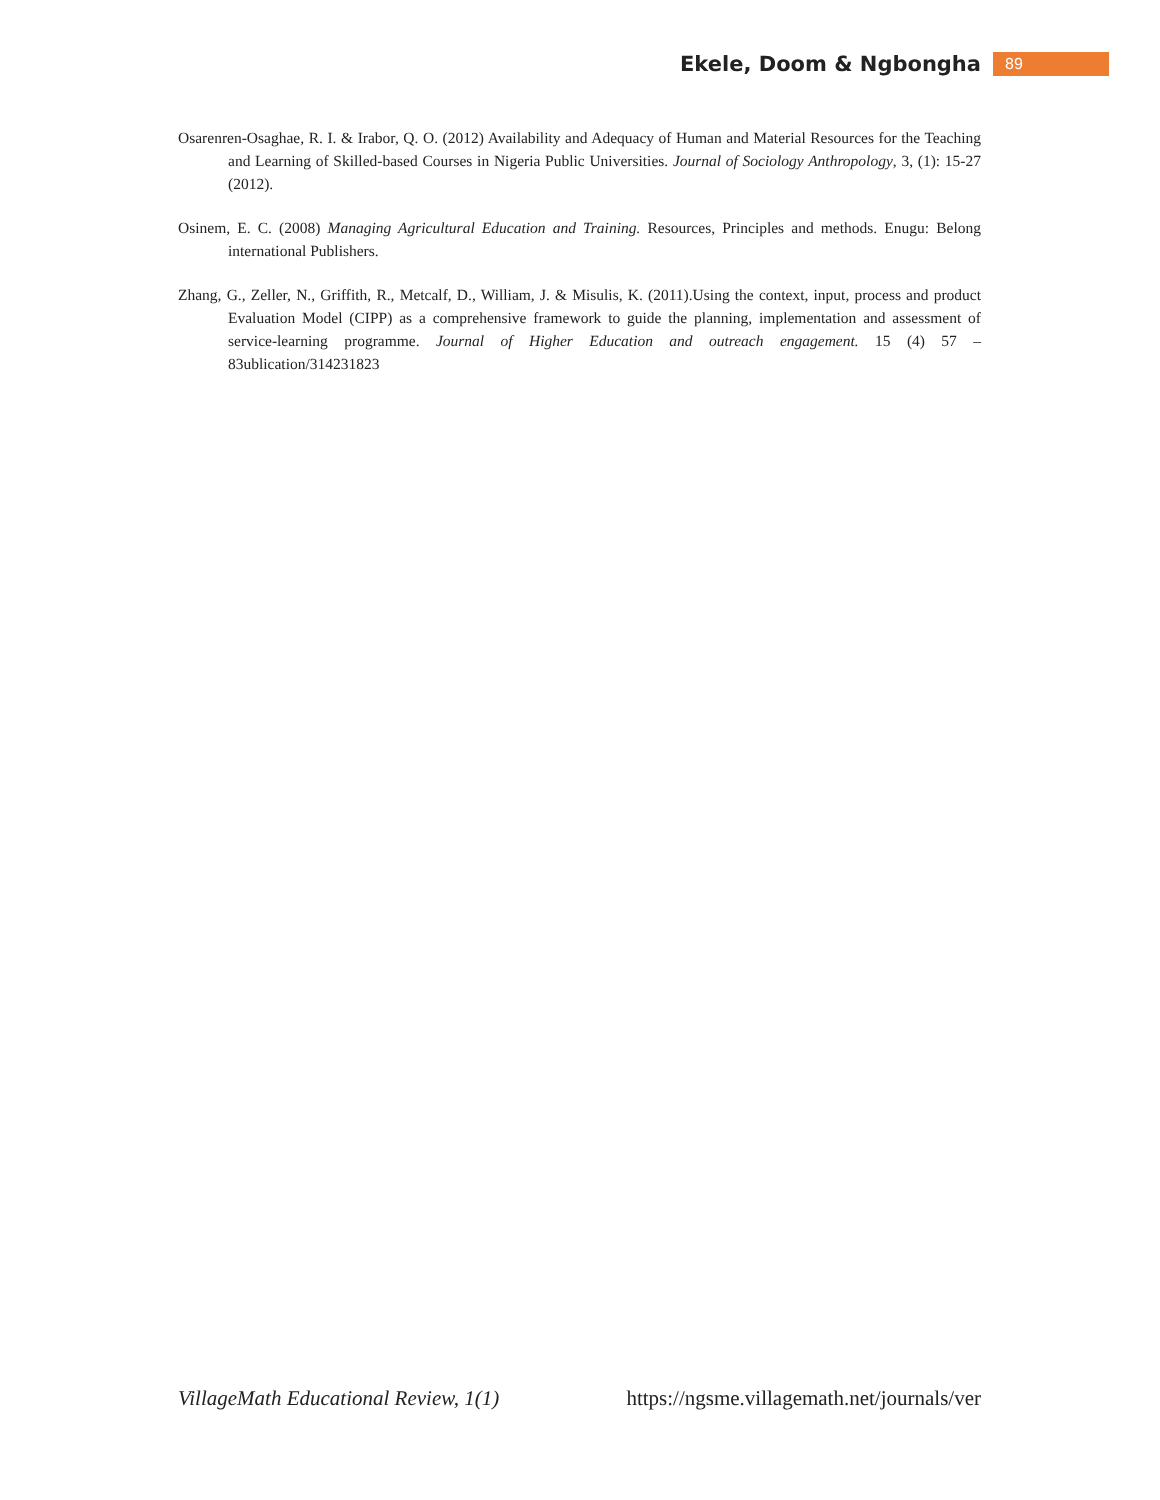Ekele, Doom & Ngbongha 89
Osarenren-Osaghae, R. I. & Irabor, Q. O. (2012) Availability and Adequacy of Human and Material Resources for the Teaching and Learning of Skilled-based Courses in Nigeria Public Universities. Journal of Sociology Anthropology, 3, (1): 15-27 (2012).
Osinem, E. C. (2008) Managing Agricultural Education and Training. Resources, Principles and methods. Enugu: Belong international Publishers.
Zhang, G., Zeller, N., Griffith, R., Metcalf, D., William, J. & Misulis, K. (2011).Using the context, input, process and product Evaluation Model (CIPP) as a comprehensive framework to guide the planning, implementation and assessment of service-learning programme. Journal of Higher Education and outreach engagement. 15 (4) 57 – 83ublication/314231823
VillageMath Educational Review, 1(1) https://ngsme.villagemath.net/journals/ver